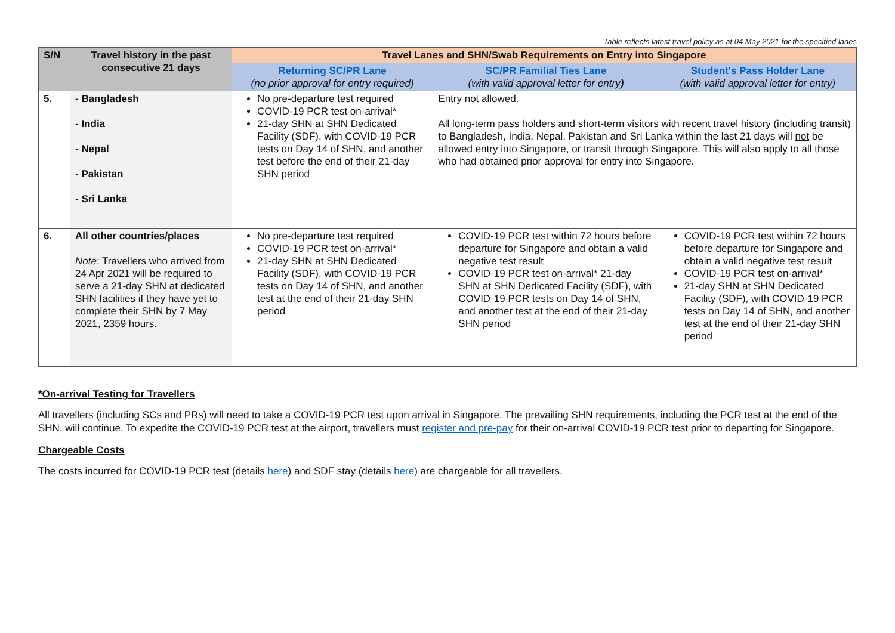Table reflects latest travel policy as at 04 May 2021 for the specified lanes
| S/N | Travel history in the past consecutive 21 days | Travel Lanes and SHN/Swab Requirements on Entry into Singapore | | |
| --- | --- | --- | --- | --- |
| | | Returning SC/PR Lane (no prior approval for entry required) | SC/PR Familial Ties Lane (with valid approval letter for entry ) | Student's Pass Holder Lane (with valid approval letter for entry) |
| 5. | - Bangladesh - India - Nepal - Pakistan - Sri Lanka | No pre-departure test required COVID-19 PCR test on-arrival* 21-day SHN at SHN Dedicated Facility (SDF), with COVID-19 PCR tests on Day 14 of SHN, and another test before the end of their 21-day SHN period | Entry not allowed. All long-term pass holders and short-term visitors with recent travel history (including transit) to Bangladesh, India, Nepal, Pakistan and Sri Lanka within the last 21 days will not be allowed entry into Singapore, or transit through Singapore. This will also apply to all those who had obtained prior approval for entry into Singapore. | |
| 6. | All other countries/places Note : Travellers who arrived from 24 Apr 2021 will be required to serve a 21-day SHN at dedicated SHN facilities if they have yet to complete their SHN by 7 May 2021, 2359 hours. | No pre-departure test required COVID-19 PCR test on-arrival* 21-day SHN at SHN Dedicated Facility (SDF), with COVID-19 PCR tests on Day 14 of SHN, and another test at the end of their 21-day SHN period | COVID-19 PCR test within 72 hours before departure for Singapore and obtain a valid negative test result COVID-19 PCR test on-arrival* 21-day SHN at SHN Dedicated Facility (SDF), with COVID-19 PCR tests on Day 14 of SHN, and another test at the end of their 21-day SHN period | COVID-19 PCR test within 72 hours before departure for Singapore and obtain a valid negative test result COVID-19 PCR test on-arrival* 21-day SHN at SHN Dedicated Facility (SDF), with COVID-19 PCR tests on Day 14 of SHN, and another test at the end of their 21-day SHN period |
*On-arrival Testing for Travellers
All travellers (including SCs and PRs) will need to take a COVID-19 PCR test upon arrival in Singapore. The prevailing SHN requirements, including the PCR test at the end of the SHN, will continue. To expedite the COVID-19 PCR test at the airport, travellers must register and pre-pay for their on-arrival COVID-19 PCR test prior to departing for Singapore.
Chargeable Costs
The costs incurred for COVID-19 PCR test (details here) and SDF stay (details here) are chargeable for all travellers.